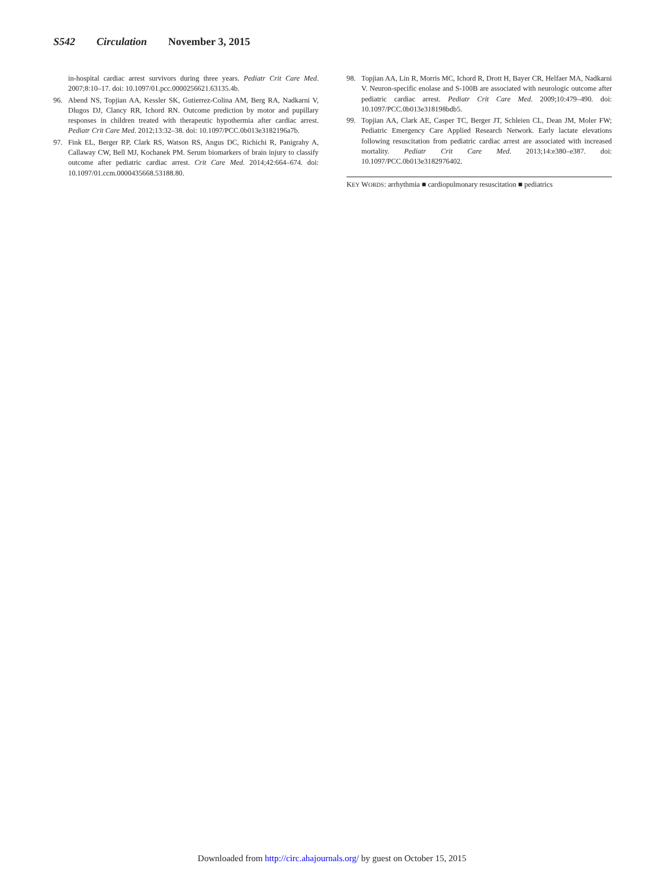S542 Circulation November 3, 2015
in-hospital cardiac arrest survivors during three years. Pediatr Crit Care Med. 2007;8:10–17. doi: 10.1097/01.pcc.0000256621.63135.4b.
96. Abend NS, Topjian AA, Kessler SK, Gutierrez-Colina AM, Berg RA, Nadkarni V, Dlugos DJ, Clancy RR, Ichord RN. Outcome prediction by motor and pupillary responses in children treated with therapeutic hypothermia after cardiac arrest. Pediatr Crit Care Med. 2012;13:32–38. doi: 10.1097/PCC.0b013e3182196a7b.
97. Fink EL, Berger RP, Clark RS, Watson RS, Angus DC, Richichi R, Panigrahy A, Callaway CW, Bell MJ, Kochanek PM. Serum biomarkers of brain injury to classify outcome after pediatric cardiac arrest. Crit Care Med. 2014;42:664–674. doi: 10.1097/01.ccm.0000435668.53188.80.
98. Topjian AA, Lin R, Morris MC, Ichord R, Drott H, Bayer CR, Helfaer MA, Nadkarni V. Neuron-specific enolase and S-100B are associated with neurologic outcome after pediatric cardiac arrest. Pediatr Crit Care Med. 2009;10:479–490. doi: 10.1097/PCC.0b013e318198bdb5.
99. Topjian AA, Clark AE, Casper TC, Berger JT, Schleien CL, Dean JM, Moler FW; Pediatric Emergency Care Applied Research Network. Early lactate elevations following resuscitation from pediatric cardiac arrest are associated with increased mortality. Pediatr Crit Care Med. 2013;14:e380–e387. doi: 10.1097/PCC.0b013e3182976402.
KEY WORDS: arrhythmia ■ cardiopulmonary resuscitation ■ pediatrics
Downloaded from http://circ.ahajournals.org/ by guest on October 15, 2015